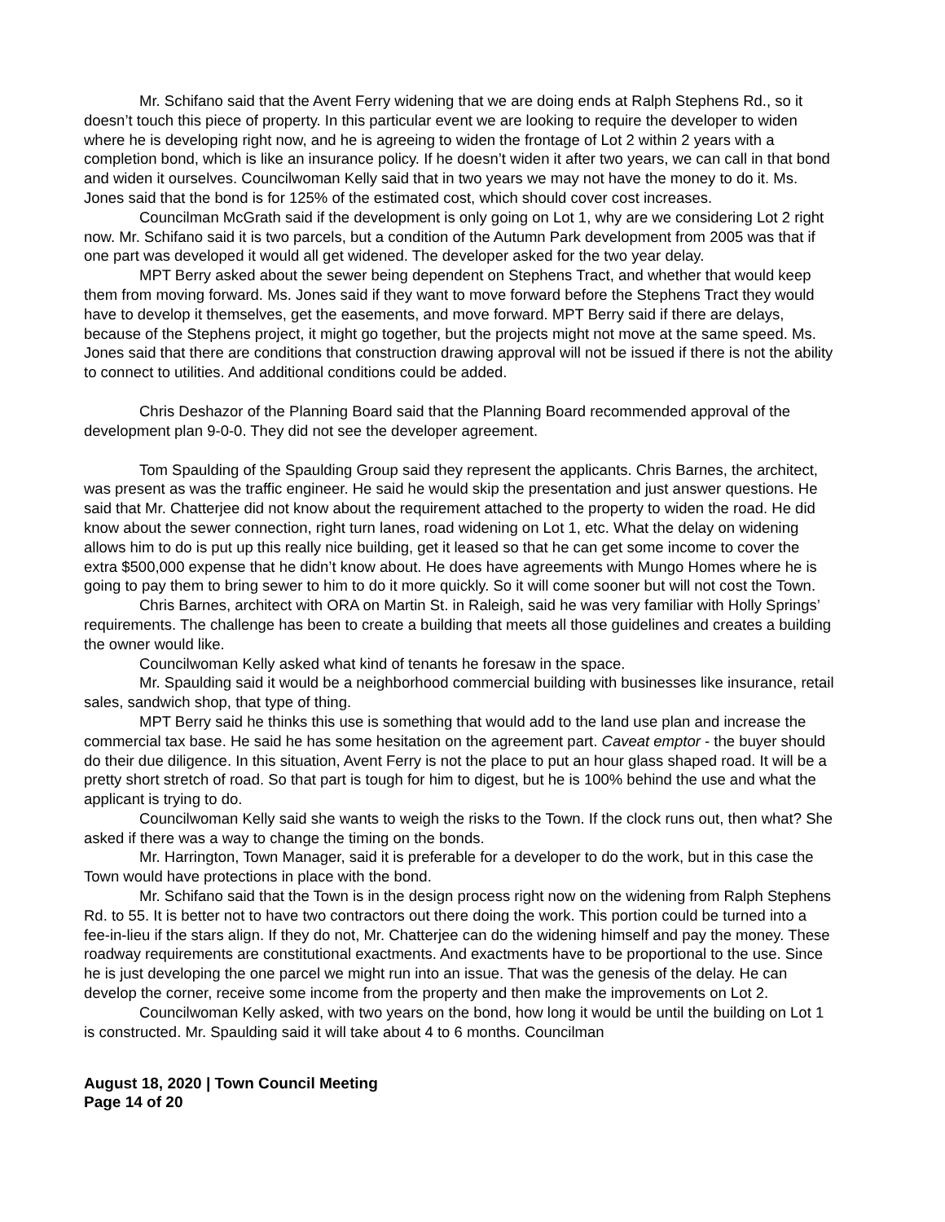Mr. Schifano said that the Avent Ferry widening that we are doing ends at Ralph Stephens Rd., so it doesn’t touch this piece of property. In this particular event we are looking to require the developer to widen where he is developing right now, and he is agreeing to widen the frontage of Lot 2 within 2 years with a completion bond, which is like an insurance policy. If he doesn’t widen it after two years, we can call in that bond and widen it ourselves. Councilwoman Kelly said that in two years we may not have the money to do it. Ms. Jones said that the bond is for 125% of the estimated cost, which should cover cost increases.
Councilman McGrath said if the development is only going on Lot 1, why are we considering Lot 2 right now. Mr. Schifano said it is two parcels, but a condition of the Autumn Park development from 2005 was that if one part was developed it would all get widened. The developer asked for the two year delay.
MPT Berry asked about the sewer being dependent on Stephens Tract, and whether that would keep them from moving forward. Ms. Jones said if they want to move forward before the Stephens Tract they would have to develop it themselves, get the easements, and move forward. MPT Berry said if there are delays, because of the Stephens project, it might go together, but the projects might not move at the same speed. Ms. Jones said that there are conditions that construction drawing approval will not be issued if there is not the ability to connect to utilities. And additional conditions could be added.
Chris Deshazor of the Planning Board said that the Planning Board recommended approval of the development plan 9-0-0. They did not see the developer agreement.
Tom Spaulding of the Spaulding Group said they represent the applicants. Chris Barnes, the architect, was present as was the traffic engineer. He said he would skip the presentation and just answer questions. He said that Mr. Chatterjee did not know about the requirement attached to the property to widen the road. He did know about the sewer connection, right turn lanes, road widening on Lot 1, etc. What the delay on widening allows him to do is put up this really nice building, get it leased so that he can get some income to cover the extra $500,000 expense that he didn’t know about. He does have agreements with Mungo Homes where he is going to pay them to bring sewer to him to do it more quickly. So it will come sooner but will not cost the Town.
Chris Barnes, architect with ORA on Martin St. in Raleigh, said he was very familiar with Holly Springs’ requirements. The challenge has been to create a building that meets all those guidelines and creates a building the owner would like.
Councilwoman Kelly asked what kind of tenants he foresaw in the space.
Mr. Spaulding said it would be a neighborhood commercial building with businesses like insurance, retail sales, sandwich shop, that type of thing.
MPT Berry said he thinks this use is something that would add to the land use plan and increase the commercial tax base. He said he has some hesitation on the agreement part. Caveat emptor - the buyer should do their due diligence. In this situation, Avent Ferry is not the place to put an hour glass shaped road. It will be a pretty short stretch of road. So that part is tough for him to digest, but he is 100% behind the use and what the applicant is trying to do.
Councilwoman Kelly said she wants to weigh the risks to the Town. If the clock runs out, then what? She asked if there was a way to change the timing on the bonds.
Mr. Harrington, Town Manager, said it is preferable for a developer to do the work, but in this case the Town would have protections in place with the bond.
Mr. Schifano said that the Town is in the design process right now on the widening from Ralph Stephens Rd. to 55. It is better not to have two contractors out there doing the work. This portion could be turned into a fee-in-lieu if the stars align. If they do not, Mr. Chatterjee can do the widening himself and pay the money. These roadway requirements are constitutional exactments. And exactments have to be proportional to the use. Since he is just developing the one parcel we might run into an issue. That was the genesis of the delay. He can develop the corner, receive some income from the property and then make the improvements on Lot 2.
Councilwoman Kelly asked, with two years on the bond, how long it would be until the building on Lot 1 is constructed. Mr. Spaulding said it will take about 4 to 6 months. Councilman
August 18, 2020 | Town Council Meeting
Page 14 of 20